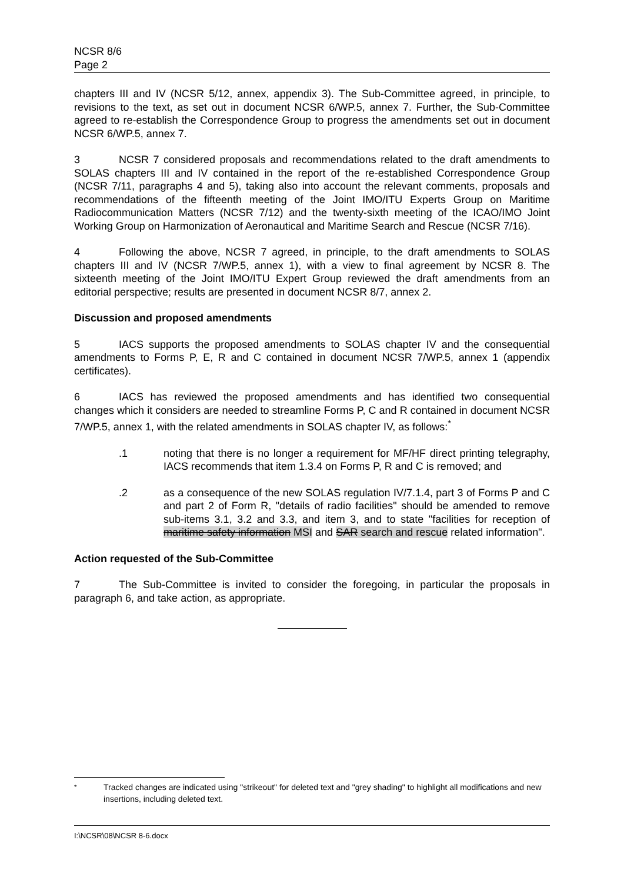NCSR 8/6
Page 2
chapters III and IV (NCSR 5/12, annex, appendix 3). The Sub-Committee agreed, in principle, to revisions to the text, as set out in document NCSR 6/WP.5, annex 7. Further, the Sub-Committee agreed to re-establish the Correspondence Group to progress the amendments set out in document NCSR 6/WP.5, annex 7.
3 NCSR 7 considered proposals and recommendations related to the draft amendments to SOLAS chapters III and IV contained in the report of the re-established Correspondence Group (NCSR 7/11, paragraphs 4 and 5), taking also into account the relevant comments, proposals and recommendations of the fifteenth meeting of the Joint IMO/ITU Experts Group on Maritime Radiocommunication Matters (NCSR 7/12) and the twenty-sixth meeting of the ICAO/IMO Joint Working Group on Harmonization of Aeronautical and Maritime Search and Rescue (NCSR 7/16).
4 Following the above, NCSR 7 agreed, in principle, to the draft amendments to SOLAS chapters III and IV (NCSR 7/WP.5, annex 1), with a view to final agreement by NCSR 8. The sixteenth meeting of the Joint IMO/ITU Expert Group reviewed the draft amendments from an editorial perspective; results are presented in document NCSR 8/7, annex 2.
Discussion and proposed amendments
5 IACS supports the proposed amendments to SOLAS chapter IV and the consequential amendments to Forms P, E, R and C contained in document NCSR 7/WP.5, annex 1 (appendix certificates).
6 IACS has reviewed the proposed amendments and has identified two consequential changes which it considers are needed to streamline Forms P, C and R contained in document NCSR 7/WP.5, annex 1, with the related amendments in SOLAS chapter IV, as follows:<sup>*</sup>
.1 noting that there is no longer a requirement for MF/HF direct printing telegraphy, IACS recommends that item 1.3.4 on Forms P, R and C is removed; and
.2 as a consequence of the new SOLAS regulation IV/7.1.4, part 3 of Forms P and C and part 2 of Form R, "details of radio facilities" should be amended to remove sub-items 3.1, 3.2 and 3.3, and item 3, and to state "facilities for reception of maritime safety information MSI and SAR search and rescue related information".
Action requested of the Sub-Committee
7 The Sub-Committee is invited to consider the foregoing, in particular the proposals in paragraph 6, and take action, as appropriate.
<sup>*</sup> Tracked changes are indicated using "strikeout" for deleted text and "grey shading" to highlight all modifications and new insertions, including deleted text.
I:\NCSR\08\NCSR 8-6.docx